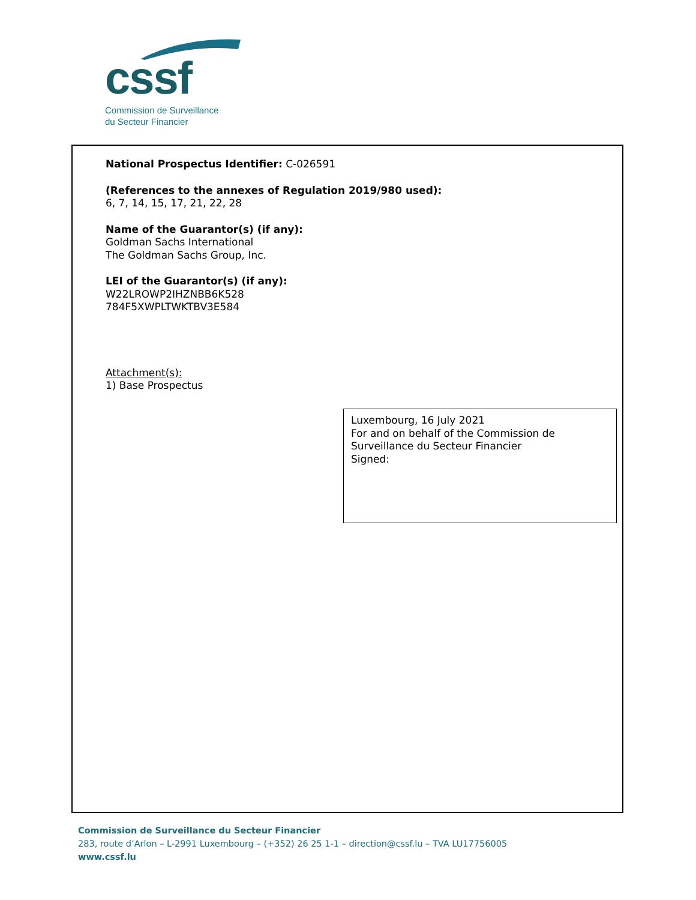cssf
Commission de Surveillance
du Secteur Financier
National Prospectus Identifier: C-026591
(References to the annexes of Regulation 2019/980 used):
6, 7, 14, 15, 17, 21, 22, 28
Name of the Guarantor(s) (if any):
Goldman Sachs International
The Goldman Sachs Group, Inc.
LEI of the Guarantor(s) (if any):
W22LROWP2IHZNBB6K528
784F5XWPLTWKTBV3E584
Attachment(s):
1) Base Prospectus
Luxembourg, 16 July 2021
For and on behalf of the Commission de Surveillance du Secteur Financier
Signed:
Commission de Surveillance du Secteur Financier
283, route d’Arlon – L-2991 Luxembourg – (+352) 26 25 1-1 – direction@cssf.lu – TVA LU17756005
www.cssf.lu